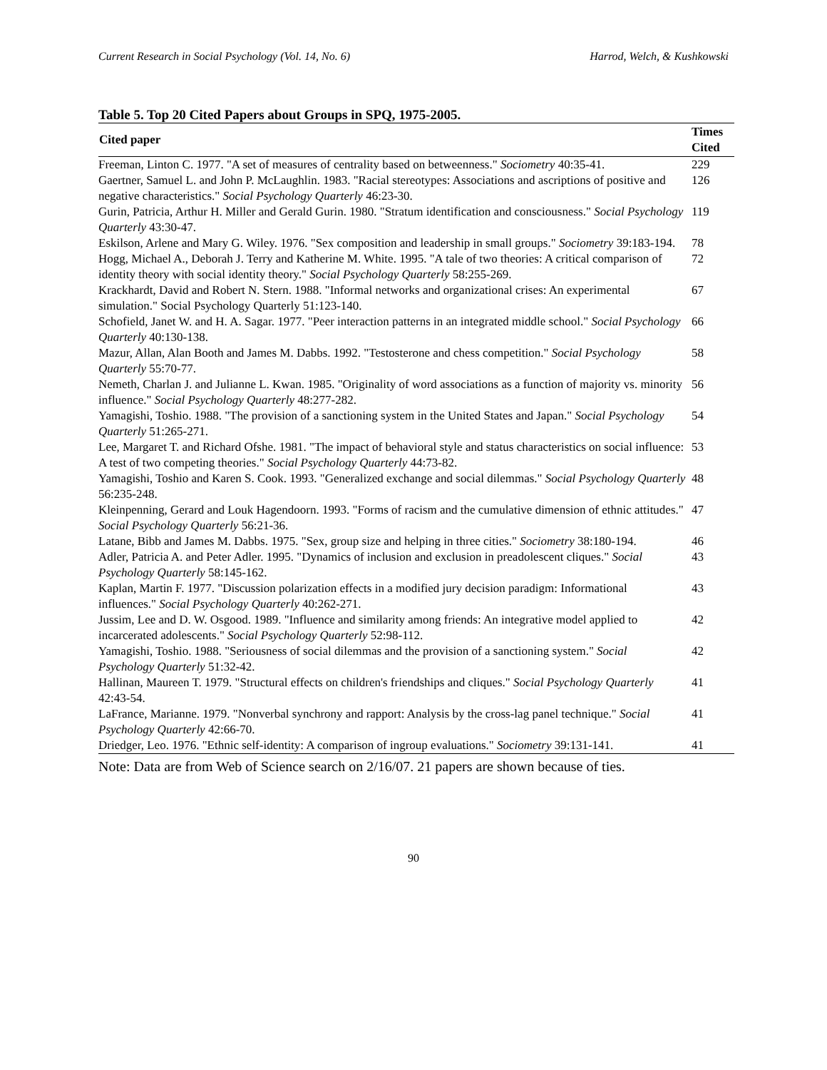Current Research in Social Psychology (Vol. 14, No. 6) Harrod, Welch, & Kushkowski
Table 5. Top 20 Cited Papers about Groups in SPQ, 1975-2005.
| Cited paper | Times Cited |
| --- | --- |
| Freeman, Linton C. 1977. "A set of measures of centrality based on betweenness." Sociometry 40:35-41. | 229 |
| Gaertner, Samuel L. and John P. McLaughlin. 1983. "Racial stereotypes: Associations and ascriptions of positive and negative characteristics." Social Psychology Quarterly 46:23-30. | 126 |
| Gurin, Patricia, Arthur H. Miller and Gerald Gurin. 1980. "Stratum identification and consciousness." Social Psychology Quarterly 43:30-47. | 119 |
| Eskilson, Arlene and Mary G. Wiley. 1976. "Sex composition and leadership in small groups." Sociometry 39:183-194. | 78 |
| Hogg, Michael A., Deborah J. Terry and Katherine M. White. 1995. "A tale of two theories: A critical comparison of identity theory with social identity theory." Social Psychology Quarterly 58:255-269. | 72 |
| Krackhardt, David and Robert N. Stern. 1988. "Informal networks and organizational crises: An experimental simulation." Social Psychology Quarterly 51:123-140. | 67 |
| Schofield, Janet W. and H. A. Sagar. 1977. "Peer interaction patterns in an integrated middle school." Social Psychology Quarterly 40:130-138. | 66 |
| Mazur, Allan, Alan Booth and James M. Dabbs. 1992. "Testosterone and chess competition." Social Psychology Quarterly 55:70-77. | 58 |
| Nemeth, Charlan J. and Julianne L. Kwan. 1985. "Originality of word associations as a function of majority vs. minority influence." Social Psychology Quarterly 48:277-282. | 56 |
| Yamagishi, Toshio. 1988. "The provision of a sanctioning system in the United States and Japan." Social Psychology Quarterly 51:265-271. | 54 |
| Lee, Margaret T. and Richard Ofshe. 1981. "The impact of behavioral style and status characteristics on social influence: A test of two competing theories." Social Psychology Quarterly 44:73-82. | 53 |
| Yamagishi, Toshio and Karen S. Cook. 1993. "Generalized exchange and social dilemmas." Social Psychology Quarterly 56:235-248. | 48 |
| Kleinpenning, Gerard and Louk Hagendoorn. 1993. "Forms of racism and the cumulative dimension of ethnic attitudes." Social Psychology Quarterly 56:21-36. | 47 |
| Latane, Bibb and James M. Dabbs. 1975. "Sex, group size and helping in three cities." Sociometry 38:180-194. | 46 |
| Adler, Patricia A. and Peter Adler. 1995. "Dynamics of inclusion and exclusion in preadolescent cliques." Social Psychology Quarterly 58:145-162. | 43 |
| Kaplan, Martin F. 1977. "Discussion polarization effects in a modified jury decision paradigm: Informational influences." Social Psychology Quarterly 40:262-271. | 43 |
| Jussim, Lee and D. W. Osgood. 1989. "Influence and similarity among friends: An integrative model applied to incarcerated adolescents." Social Psychology Quarterly 52:98-112. | 42 |
| Yamagishi, Toshio. 1988. "Seriousness of social dilemmas and the provision of a sanctioning system." Social Psychology Quarterly 51:32-42. | 42 |
| Hallinan, Maureen T. 1979. "Structural effects on children's friendships and cliques." Social Psychology Quarterly 42:43-54. | 41 |
| LaFrance, Marianne. 1979. "Nonverbal synchrony and rapport: Analysis by the cross-lag panel technique." Social Psychology Quarterly 42:66-70. | 41 |
| Driedger, Leo. 1976. "Ethnic self-identity: A comparison of ingroup evaluations." Sociometry 39:131-141. | 41 |
Note: Data are from Web of Science search on 2/16/07. 21 papers are shown because of ties.
90